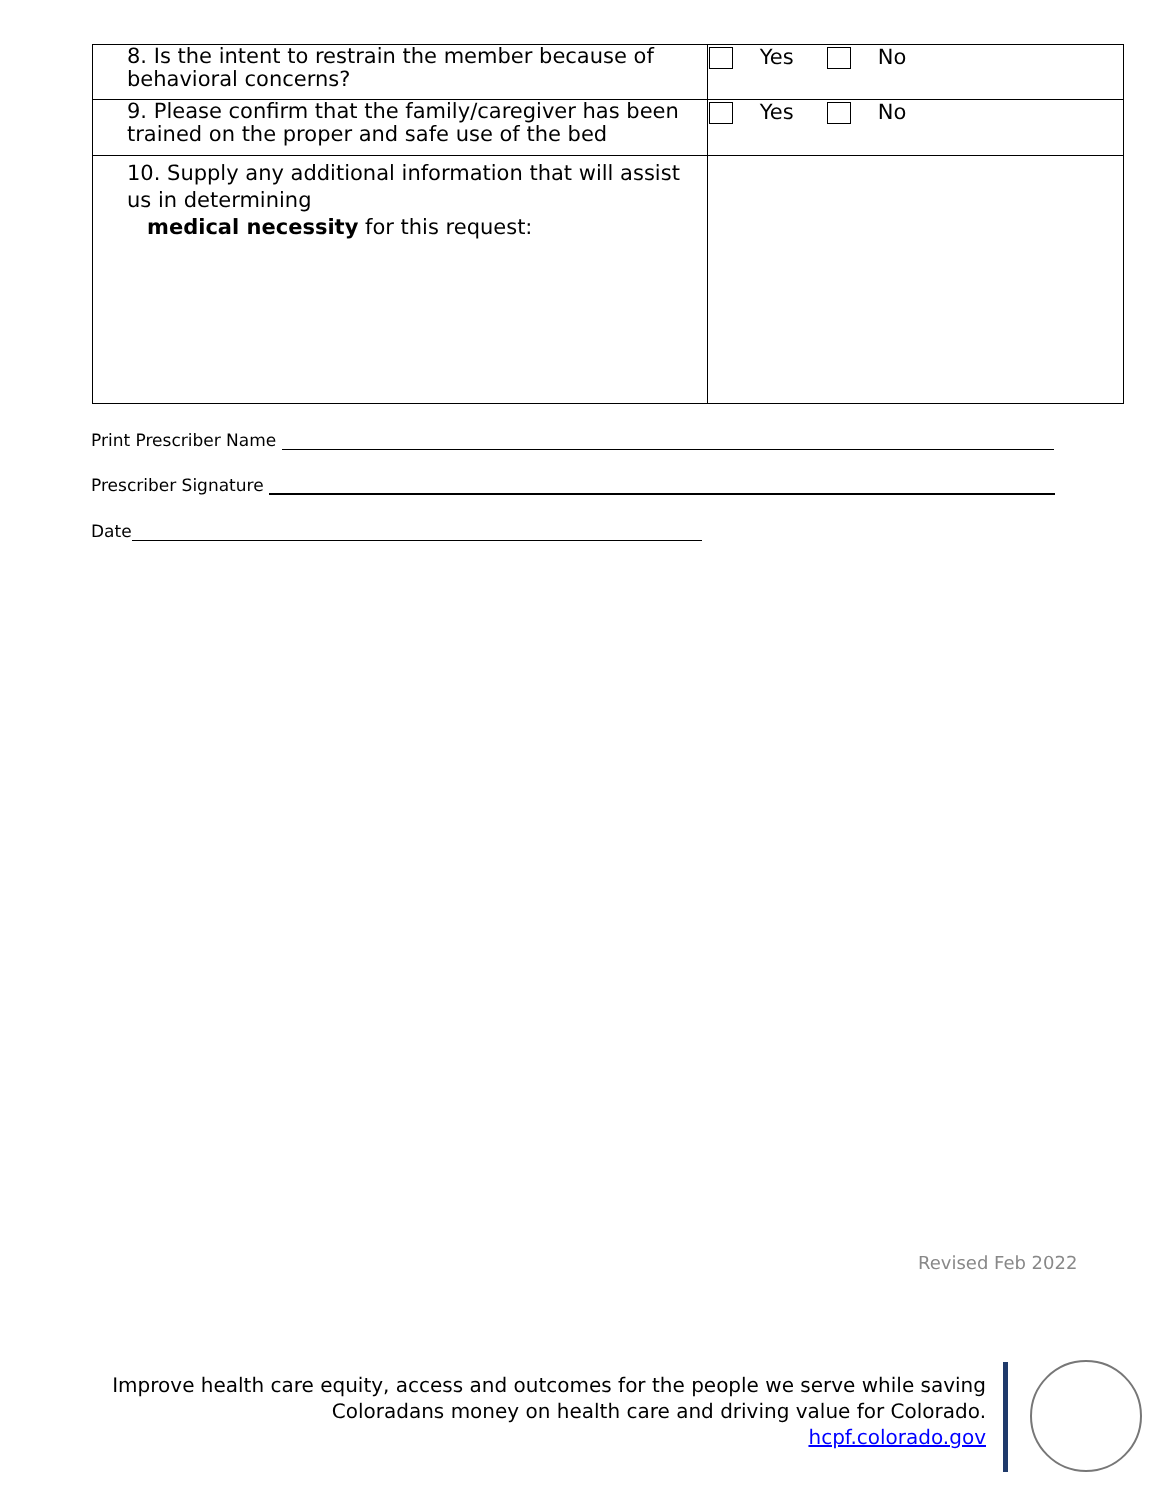| 8. Is the intent to restrain the member because of behavioral concerns? | Yes No |
| 9. Please confirm that the family/caregiver has been trained on the proper and safe use of the bed | Yes No |
| 10. Supply any additional information that will assist us in determining medical necessity for this request: | |
Print Prescriber Name
Prescriber Signature
Date
Revised Feb 2022
Improve health care equity, access and outcomes for the people we serve while saving
Coloradans money on health care and driving value for Colorado.
hcpf.colorado.gov